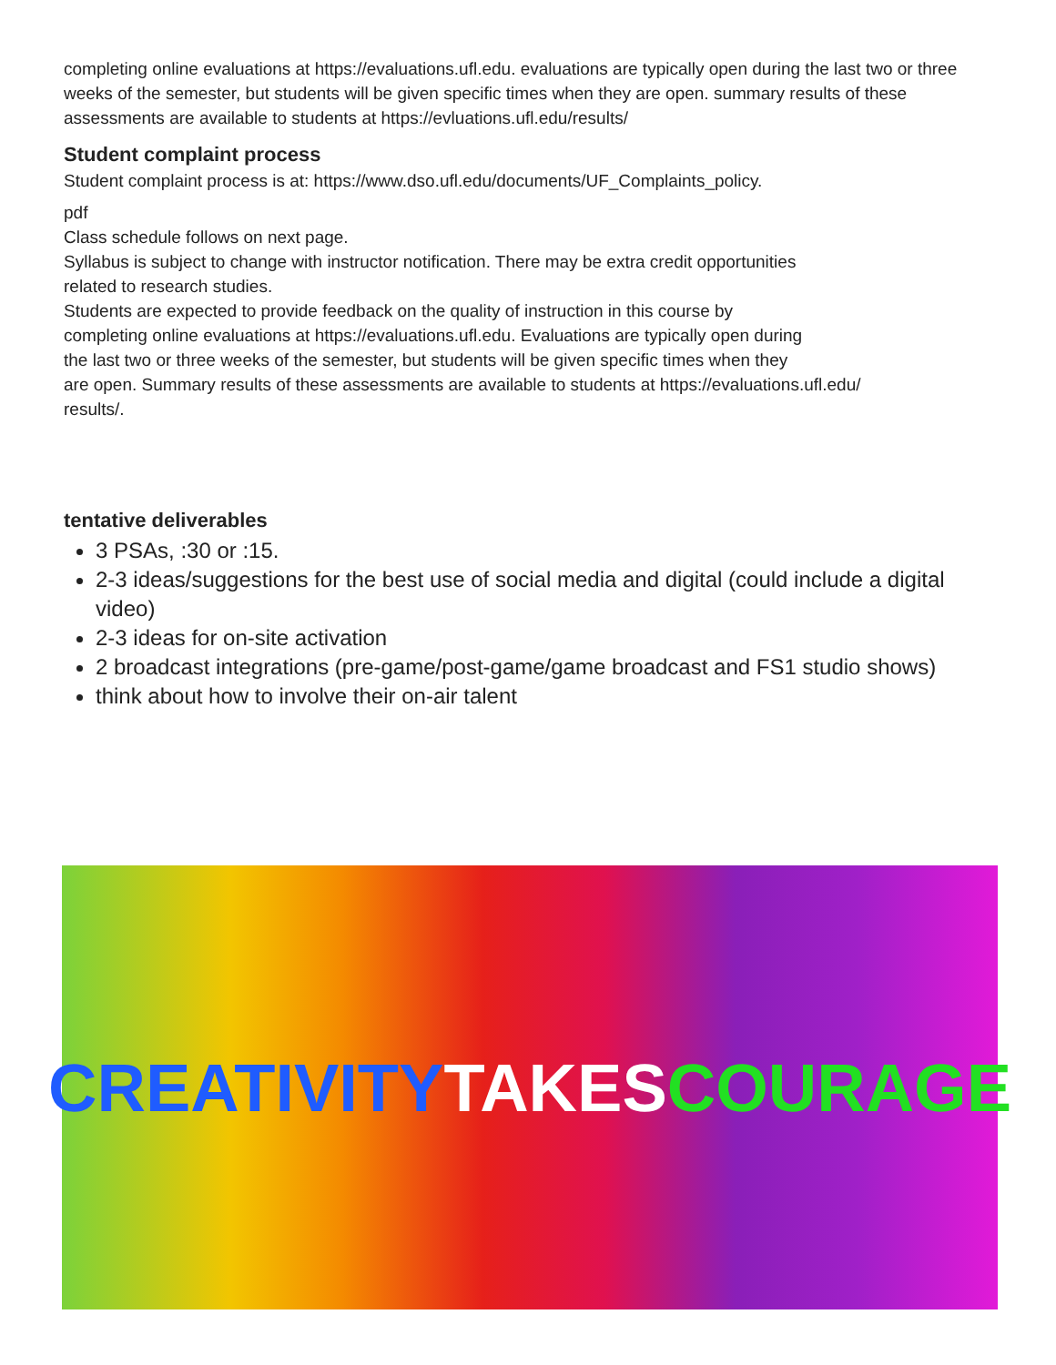completing online evaluations at https://evaluations.ufl.edu. evaluations are typically open during the last two or three weeks of the semester, but students will be given specific times when they are open. summary results of these assessments are available to students at https://evluations.ufl.edu/results/
Student complaint process
Student complaint process is at: https://www.dso.ufl.edu/documents/UF_Complaints_policy.
pdf
Class schedule follows on next page.
Syllabus is subject to change with instructor notification. There may be extra credit opportunities
related to research studies.
Students are expected to provide feedback on the quality of instruction in this course by
completing online evaluations at https://evaluations.ufl.edu. Evaluations are typically open during
the last two or three weeks of the semester, but students will be given specific times when they
are open. Summary results of these assessments are available to students at https://evaluations.ufl.edu/
results/.
tentative deliverables
3 PSAs, :30 or :15.
2-3 ideas/suggestions for the best use of social media and digital (could include a digital video)
2-3 ideas for on-site activation
2 broadcast integrations (pre-game/post-game/game broadcast and FS1 studio shows)
think about how to involve their on-air talent
CREATIVITY TAKES COURAGE